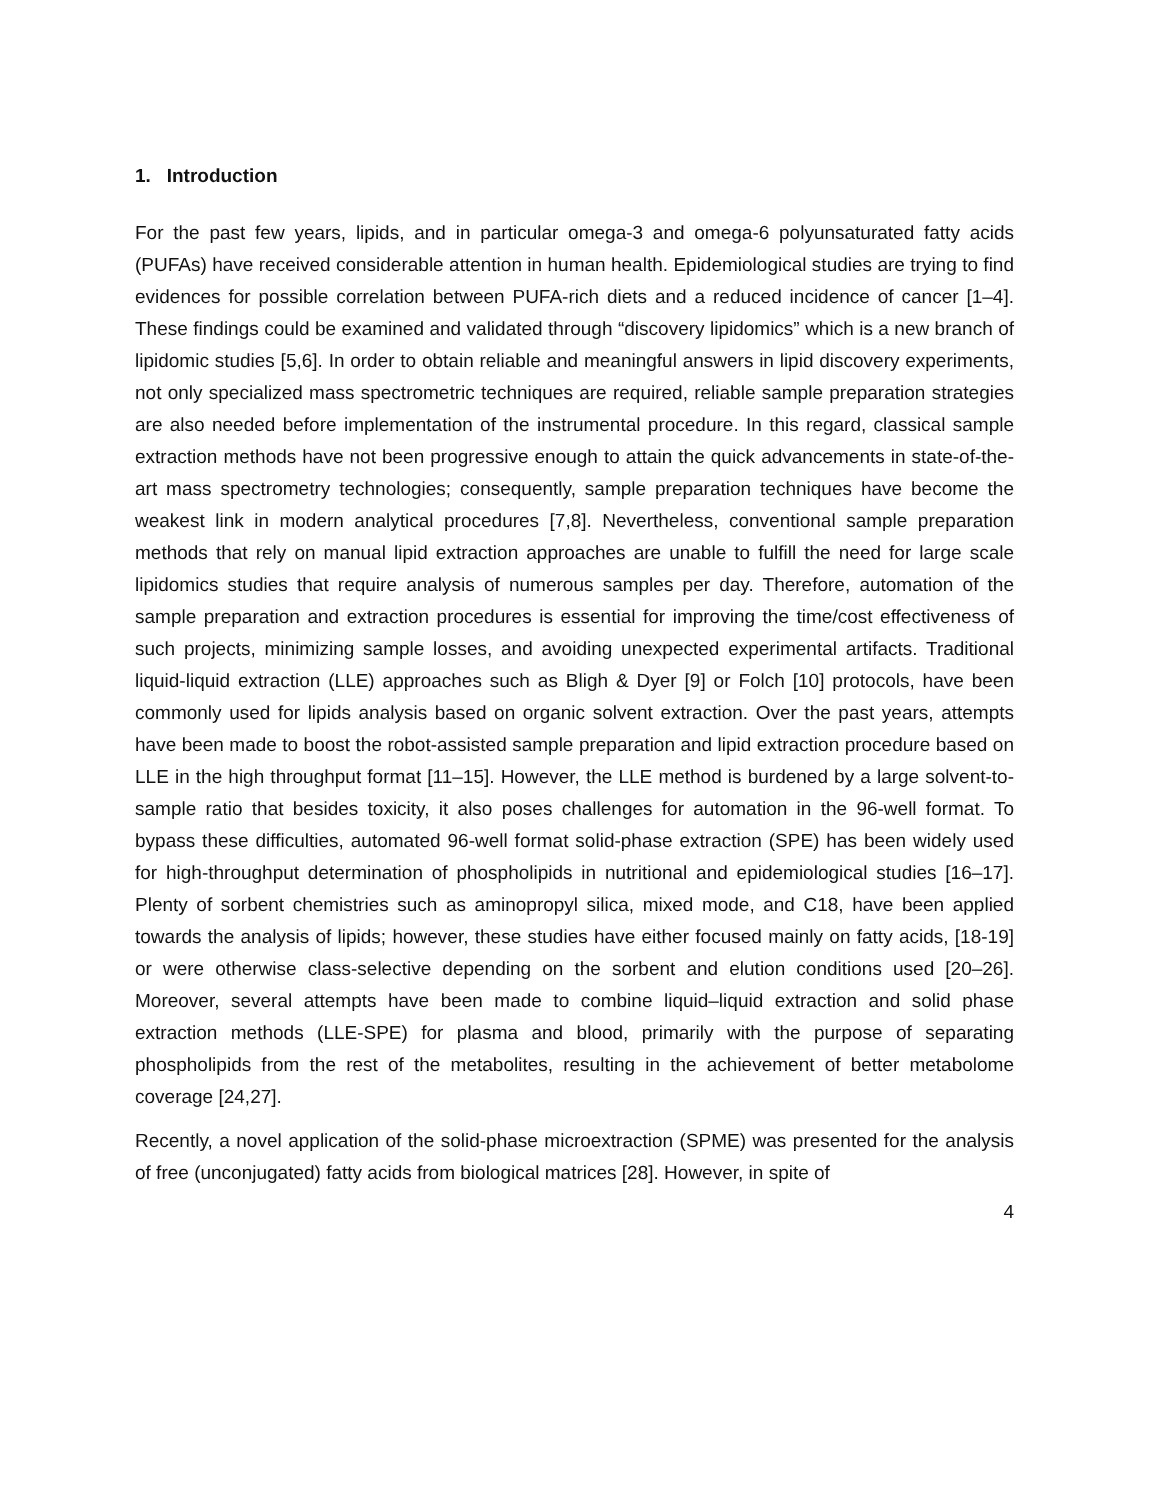1. Introduction
For the past few years, lipids, and in particular omega-3 and omega-6 polyunsaturated fatty acids (PUFAs) have received considerable attention in human health. Epidemiological studies are trying to find evidences for possible correlation between PUFA-rich diets and a reduced incidence of cancer [1–4]. These findings could be examined and validated through “discovery lipidomics” which is a new branch of lipidomic studies [5,6]. In order to obtain reliable and meaningful answers in lipid discovery experiments, not only specialized mass spectrometric techniques are required, reliable sample preparation strategies are also needed before implementation of the instrumental procedure. In this regard, classical sample extraction methods have not been progressive enough to attain the quick advancements in state-of-the-art mass spectrometry technologies; consequently, sample preparation techniques have become the weakest link in modern analytical procedures [7,8]. Nevertheless, conventional sample preparation methods that rely on manual lipid extraction approaches are unable to fulfill the need for large scale lipidomics studies that require analysis of numerous samples per day. Therefore, automation of the sample preparation and extraction procedures is essential for improving the time/cost effectiveness of such projects, minimizing sample losses, and avoiding unexpected experimental artifacts. Traditional liquid-liquid extraction (LLE) approaches such as Bligh & Dyer [9] or Folch [10] protocols, have been commonly used for lipids analysis based on organic solvent extraction. Over the past years, attempts have been made to boost the robot-assisted sample preparation and lipid extraction procedure based on LLE in the high throughput format [11–15]. However, the LLE method is burdened by a large solvent-to-sample ratio that besides toxicity, it also poses challenges for automation in the 96-well format. To bypass these difficulties, automated 96-well format solid-phase extraction (SPE) has been widely used for high-throughput determination of phospholipids in nutritional and epidemiological studies [16–17]. Plenty of sorbent chemistries such as aminopropyl silica, mixed mode, and C18, have been applied towards the analysis of lipids; however, these studies have either focused mainly on fatty acids, [18-19] or were otherwise class-selective depending on the sorbent and elution conditions used [20–26]. Moreover, several attempts have been made to combine liquid–liquid extraction and solid phase extraction methods (LLE-SPE) for plasma and blood, primarily with the purpose of separating phospholipids from the rest of the metabolites, resulting in the achievement of better metabolome coverage [24,27].
Recently, a novel application of the solid-phase microextraction (SPME) was presented for the analysis of free (unconjugated) fatty acids from biological matrices [28]. However, in spite of
4